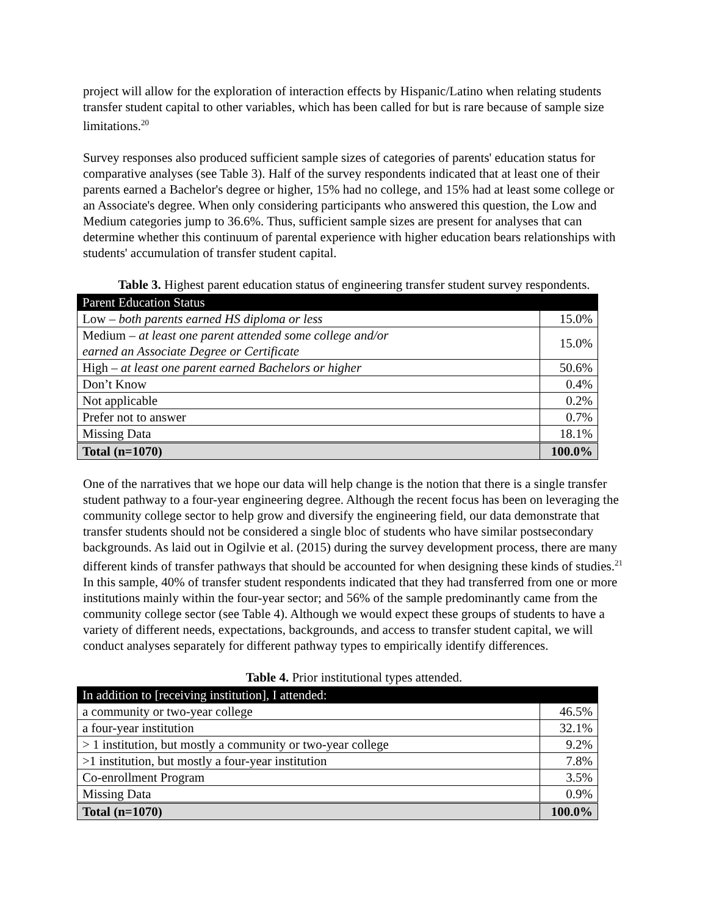project will allow for the exploration of interaction effects by Hispanic/Latino when relating students transfer student capital to other variables, which has been called for but is rare because of sample size limitations.<sup>20</sup>
Survey responses also produced sufficient sample sizes of categories of parents' education status for comparative analyses (see Table 3). Half of the survey respondents indicated that at least one of their parents earned a Bachelor's degree or higher, 15% had no college, and 15% had at least some college or an Associate's degree. When only considering participants who answered this question, the Low and Medium categories jump to 36.6%. Thus, sufficient sample sizes are present for analyses that can determine whether this continuum of parental experience with higher education bears relationships with students' accumulation of transfer student capital.
Table 3. Highest parent education status of engineering transfer student survey respondents.
| Parent Education Status | |
| --- | --- |
| Low – both parents earned HS diploma or less | 15.0% |
| Medium – at least one parent attended some college and/or earned an Associate Degree or Certificate | 15.0% |
| High – at least one parent earned Bachelors or higher | 50.6% |
| Don’t Know | 0.4% |
| Not applicable | 0.2% |
| Prefer not to answer | 0.7% |
| Missing Data | 18.1% |
| Total (n=1070) | 100.0% |
One of the narratives that we hope our data will help change is the notion that there is a single transfer student pathway to a four-year engineering degree. Although the recent focus has been on leveraging the community college sector to help grow and diversify the engineering field, our data demonstrate that transfer students should not be considered a single bloc of students who have similar postsecondary backgrounds. As laid out in Ogilvie et al. (2015) during the survey development process, there are many different kinds of transfer pathways that should be accounted for when designing these kinds of studies.<sup>21</sup> In this sample, 40% of transfer student respondents indicated that they had transferred from one or more institutions mainly within the four-year sector; and 56% of the sample predominantly came from the community college sector (see Table 4). Although we would expect these groups of students to have a variety of different needs, expectations, backgrounds, and access to transfer student capital, we will conduct analyses separately for different pathway types to empirically identify differences.
Table 4. Prior institutional types attended.
| In addition to [receiving institution], I attended: | |
| --- | --- |
| a community or two-year college | 46.5% |
| a four-year institution | 32.1% |
| > 1 institution, but mostly a community or two-year college | 9.2% |
| >1 institution, but mostly a four-year institution | 7.8% |
| Co-enrollment Program | 3.5% |
| Missing Data | 0.9% |
| Total (n=1070) | 100.0% |